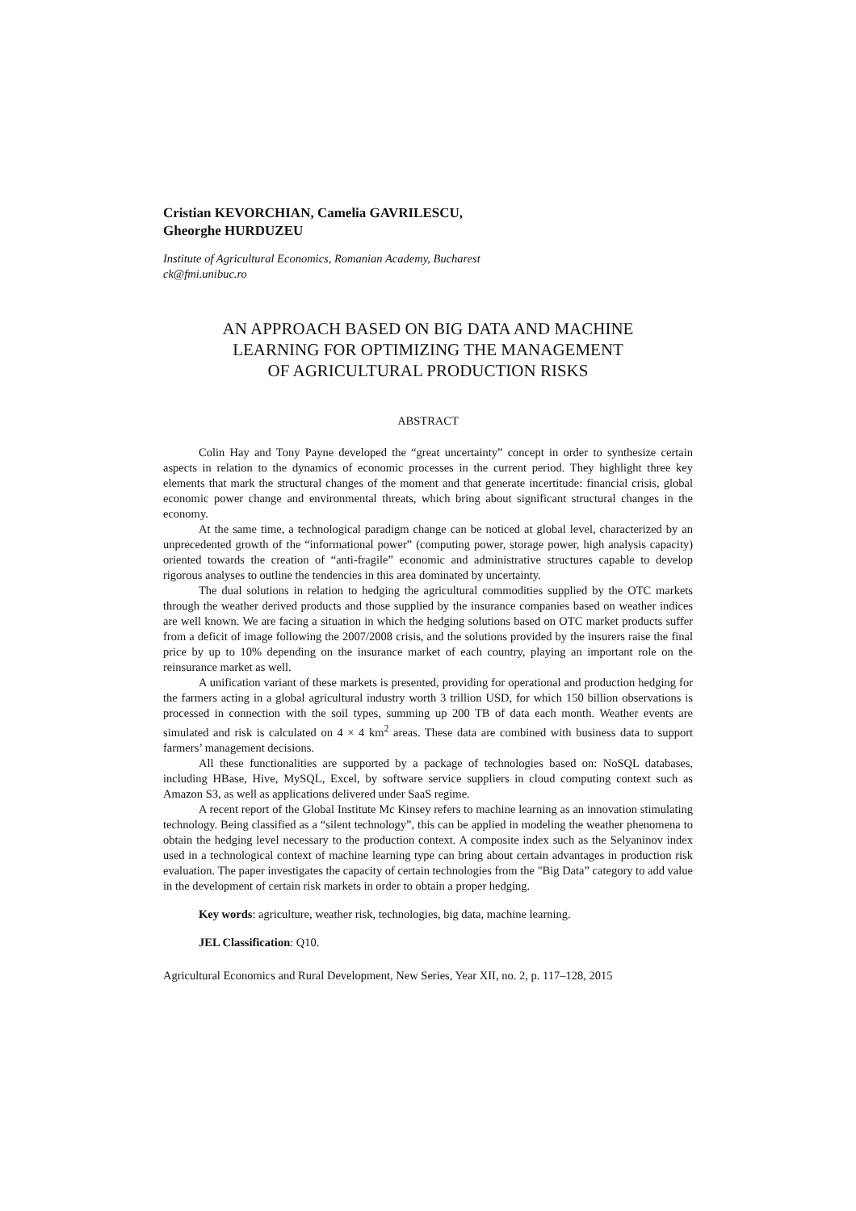Cristian KEVORCHIAN, Camelia GAVRILESCU,
Gheorghe HURDUZEU
Institute of Agricultural Economics, Romanian Academy, Bucharest
ck@fmi.unibuc.ro
AN APPROACH BASED ON BIG DATA AND MACHINE
LEARNING FOR OPTIMIZING THE MANAGEMENT
OF AGRICULTURAL PRODUCTION RISKS
ABSTRACT
Colin Hay and Tony Payne developed the “great uncertainty” concept in order to synthesize certain aspects in relation to the dynamics of economic processes in the current period. They highlight three key elements that mark the structural changes of the moment and that generate incertitude: financial crisis, global economic power change and environmental threats, which bring about significant structural changes in the economy.
At the same time, a technological paradigm change can be noticed at global level, characterized by an unprecedented growth of the “informational power” (computing power, storage power, high analysis capacity) oriented towards the creation of “anti-fragile” economic and administrative structures capable to develop rigorous analyses to outline the tendencies in this area dominated by uncertainty.
The dual solutions in relation to hedging the agricultural commodities supplied by the OTC markets through the weather derived products and those supplied by the insurance companies based on weather indices are well known. We are facing a situation in which the hedging solutions based on OTC market products suffer from a deficit of image following the 2007/2008 crisis, and the solutions provided by the insurers raise the final price by up to 10% depending on the insurance market of each country, playing an important role on the reinsurance market as well.
A unification variant of these markets is presented, providing for operational and production hedging for the farmers acting in a global agricultural industry worth 3 trillion USD, for which 150 billion observations is processed in connection with the soil types, summing up 200 TB of data each month. Weather events are simulated and risk is calculated on 4 × 4 km<sup>2</sup> areas. These data are combined with business data to support farmers’ management decisions.
All these functionalities are supported by a package of technologies based on: NoSQL databases, including HBase, Hive, MySQL, Excel, by software service suppliers in cloud computing context such as Amazon S3, as well as applications delivered under SaaS regime.
A recent report of the Global Institute Mc Kinsey refers to machine learning as an innovation stimulating technology. Being classified as a “silent technology”, this can be applied in modeling the weather phenomena to obtain the hedging level necessary to the production context. A composite index such as the Selyaninov index used in a technological context of machine learning type can bring about certain advantages in production risk evaluation. The paper investigates the capacity of certain technologies from the "Big Data” category to add value in the development of certain risk markets in order to obtain a proper hedging.
Key words: agriculture, weather risk, technologies, big data, machine learning.
JEL Classification: Q10.
Agricultural Economics and Rural Development, New Series, Year XII, no. 2, p. 117–128, 2015